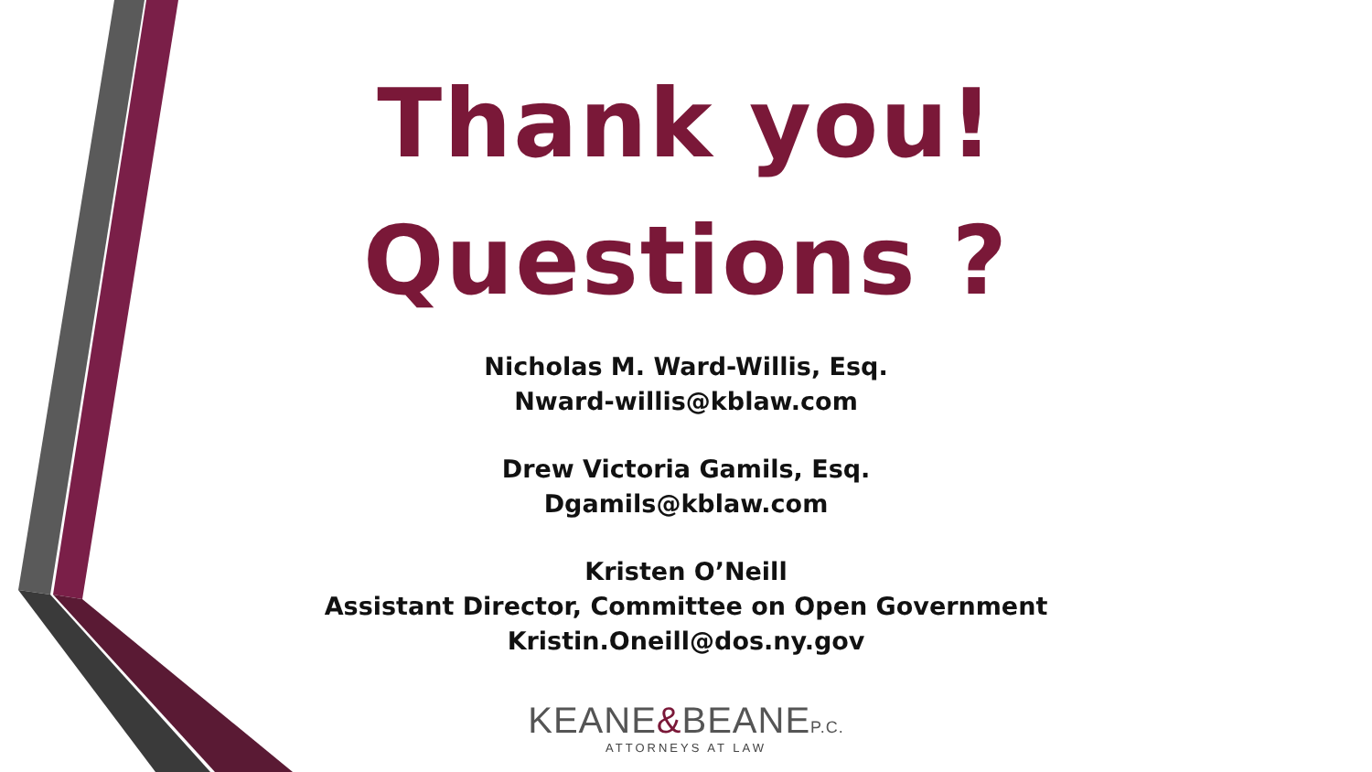Thank you!
Questions ?
Nicholas M. Ward-Willis, Esq.
Nward-willis@kblaw.com
Drew Victoria Gamils, Esq.
Dgamils@kblaw.com
Kristen O’Neill
Assistant Director, Committee on Open Government
Kristin.Oneill@dos.ny.gov
KEANE&BEANEP.C.
ATTORNEYS AT LAW